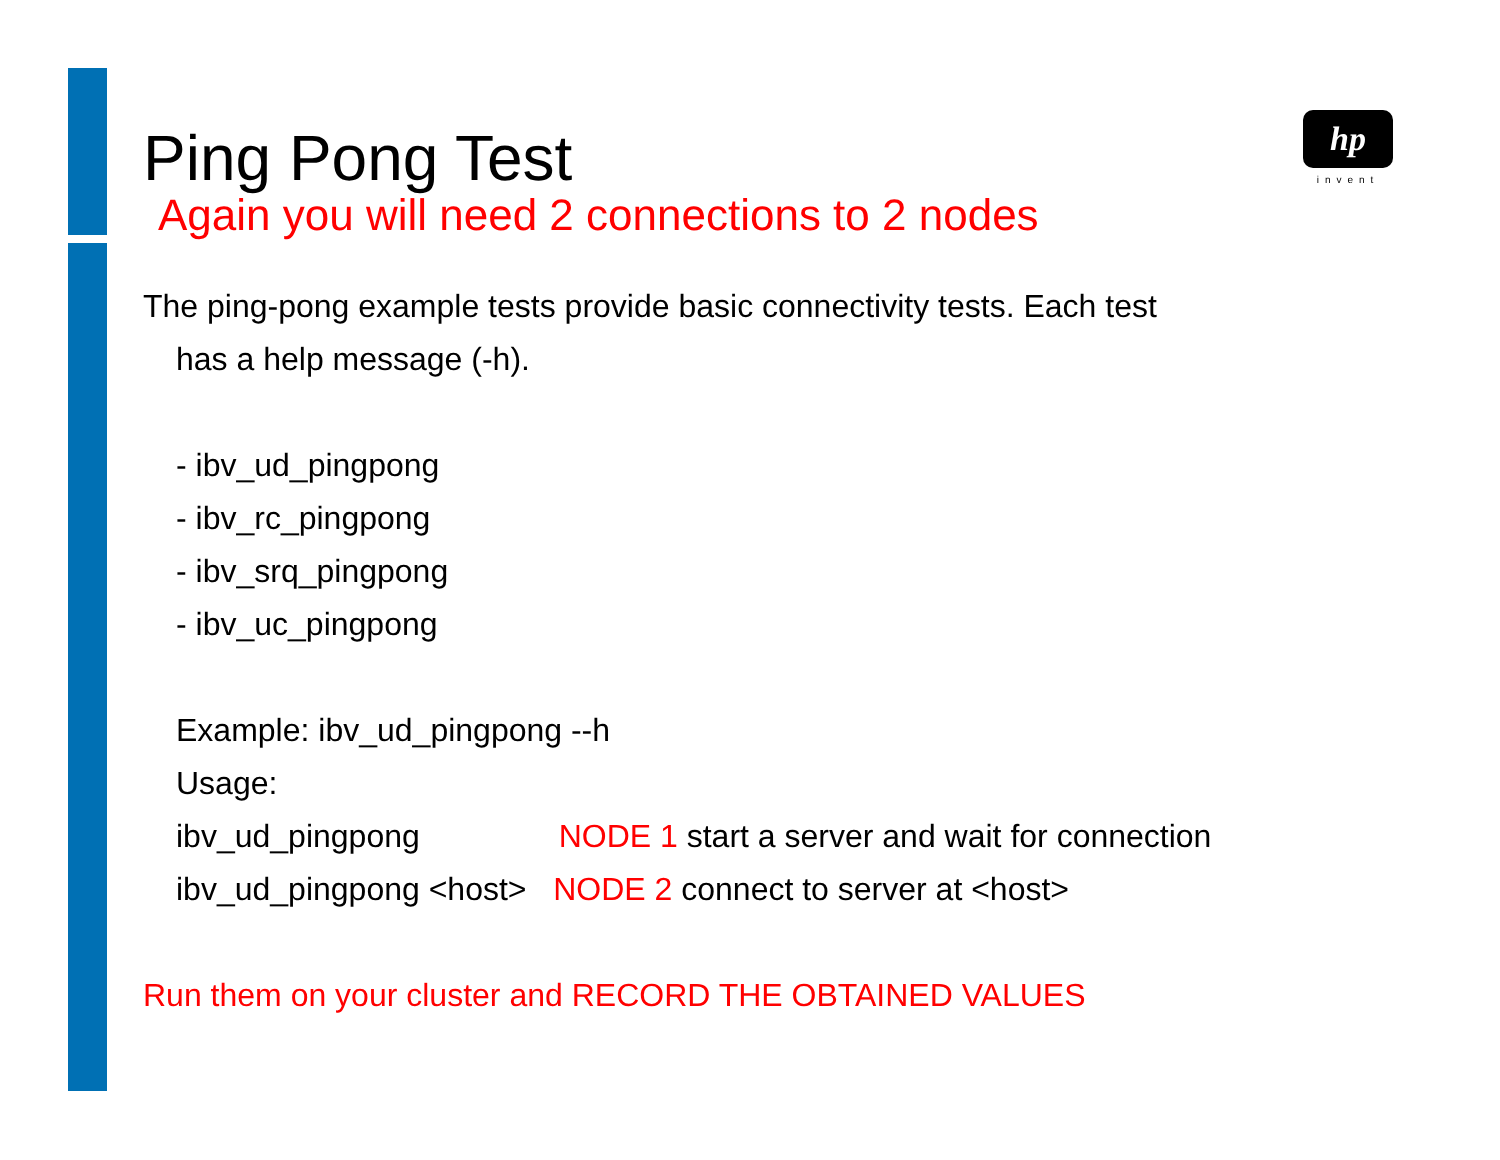hp
invent
Ping Pong Test
Again you will need 2 connections to 2 nodes
The ping-pong example tests provide basic connectivity tests. Each test
has a help message (-h).
- ibv_ud_pingpong
- ibv_rc_pingpong
- ibv_srq_pingpong
- ibv_uc_pingpong
Example: ibv_ud_pingpong --h
Usage:
ibv_ud_pingpong NODE 1 start a server and wait for connection
ibv_ud_pingpong <host> NODE 2 connect to server at <host>
Run them on your cluster and RECORD THE OBTAINED VALUES